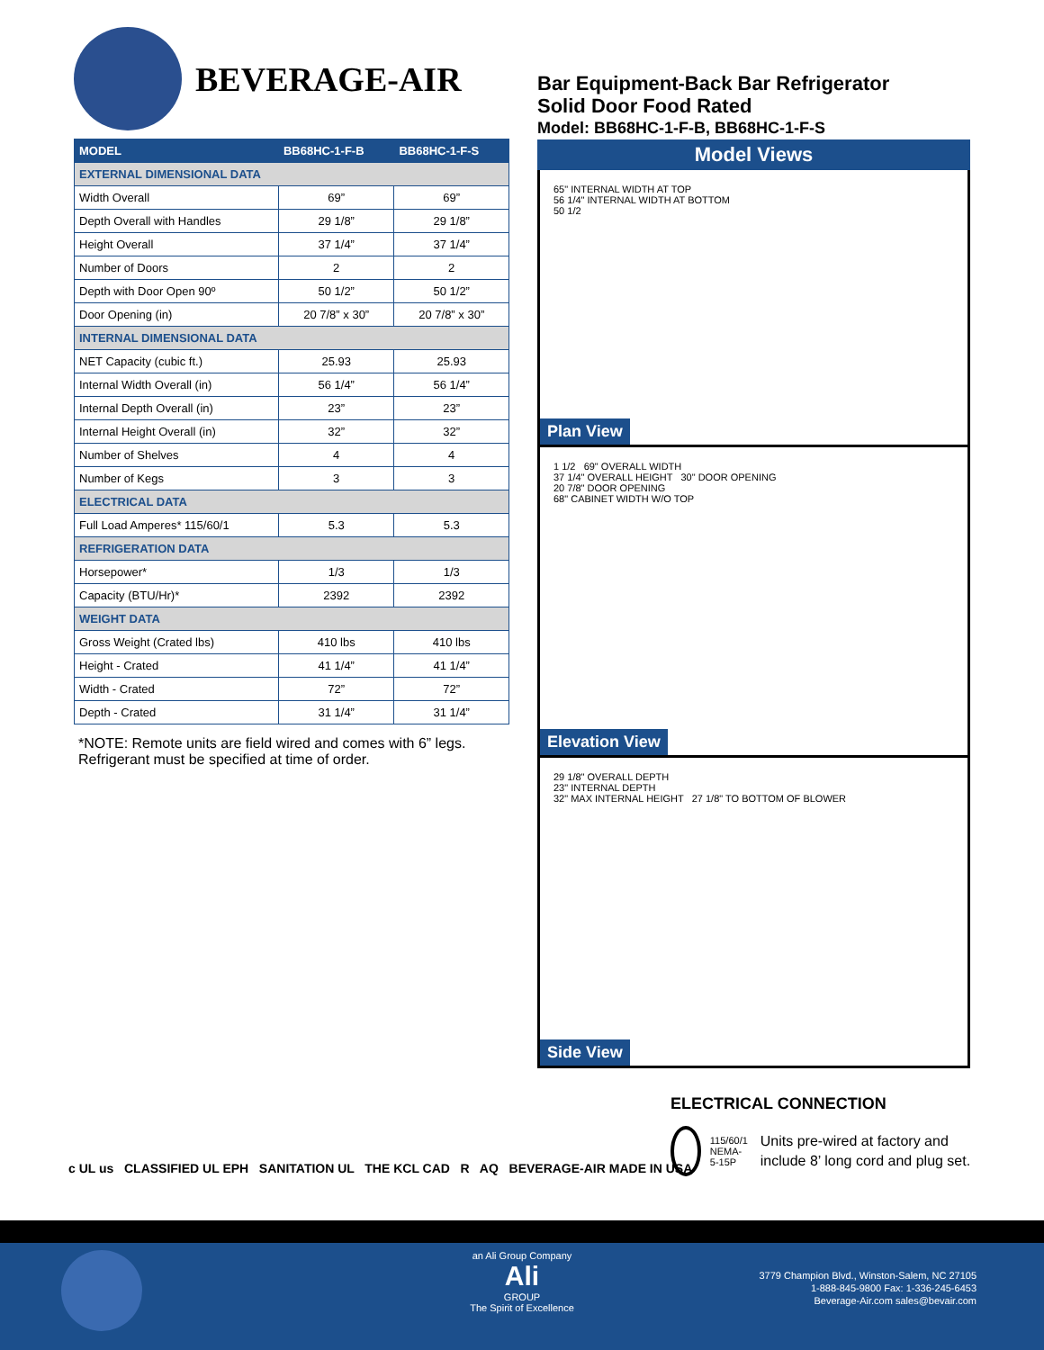BEVERAGE-AIR
| MODEL | BB68HC-1-F-B | BB68HC-1-F-S |
| --- | --- | --- |
| EXTERNAL DIMENSIONAL DATA | | |
| Width Overall | 69” | 69” |
| Depth Overall with Handles | 29 1/8” | 29 1/8” |
| Height Overall | 37 1/4” | 37 1/4” |
| Number of Doors | 2 | 2 |
| Depth with Door Open 90º | 50 1/2” | 50 1/2” |
| Door Opening (in) | 20 7/8” x 30” | 20 7/8” x 30” |
| INTERNAL DIMENSIONAL DATA | | |
| NET Capacity (cubic ft.) | 25.93 | 25.93 |
| Internal Width Overall (in) | 56 1/4” | 56 1/4” |
| Internal Depth Overall (in) | 23” | 23” |
| Internal Height Overall (in) | 32” | 32” |
| Number of Shelves | 4 | 4 |
| Number of Kegs | 3 | 3 |
| ELECTRICAL DATA | | |
| Full Load Amperes* 115/60/1 | 5.3 | 5.3 |
| REFRIGERATION DATA | | |
| Horsepower* | 1/3 | 1/3 |
| Capacity (BTU/Hr)* | 2392 | 2392 |
| WEIGHT DATA | | |
| Gross Weight (Crated lbs) | 410 lbs | 410 lbs |
| Height - Crated | 41 1/4” | 41 1/4” |
| Width - Crated | 72” | 72” |
| Depth - Crated | 31 1/4” | 31 1/4” |
*NOTE: Remote units are field wired and comes with 6” legs. Refrigerant must be specified at time of order.
Bar Equipment-Back Bar Refrigerator
Solid Door Food Rated
Model: BB68HC-1-F-B, BB68HC-1-F-S
Model Views
65" INTERNAL WIDTH AT TOP
56 1/4" INTERNAL WIDTH AT BOTTOM
50 1/2
Plan View
1 1/2 69" OVERALL WIDTH
37 1/4" OVERALL HEIGHT 30" DOOR OPENING
20 7/8" DOOR OPENING
68" CABINET WIDTH W/O TOP
Elevation View
29 1/8" OVERALL DEPTH
23" INTERNAL DEPTH
32" MAX INTERNAL HEIGHT 27 1/8" TO BOTTOM OF BLOWER
Side View
ELECTRICAL CONNECTION
115/60/1
NEMA-5-15P
Units pre-wired at factory and include 8’ long cord and plug set.
c UL us CLASSIFIED UL EPH SANITATION UL THE KCL CAD R AQ BEVERAGE-AIR MADE IN USA
an Ali Group Company
Ali
GROUP
The Spirit of Excellence
3779 Champion Blvd., Winston-Salem, NC 27105
1-888-845-9800 Fax: 1-336-245-6453
Beverage-Air.com sales@bevair.com